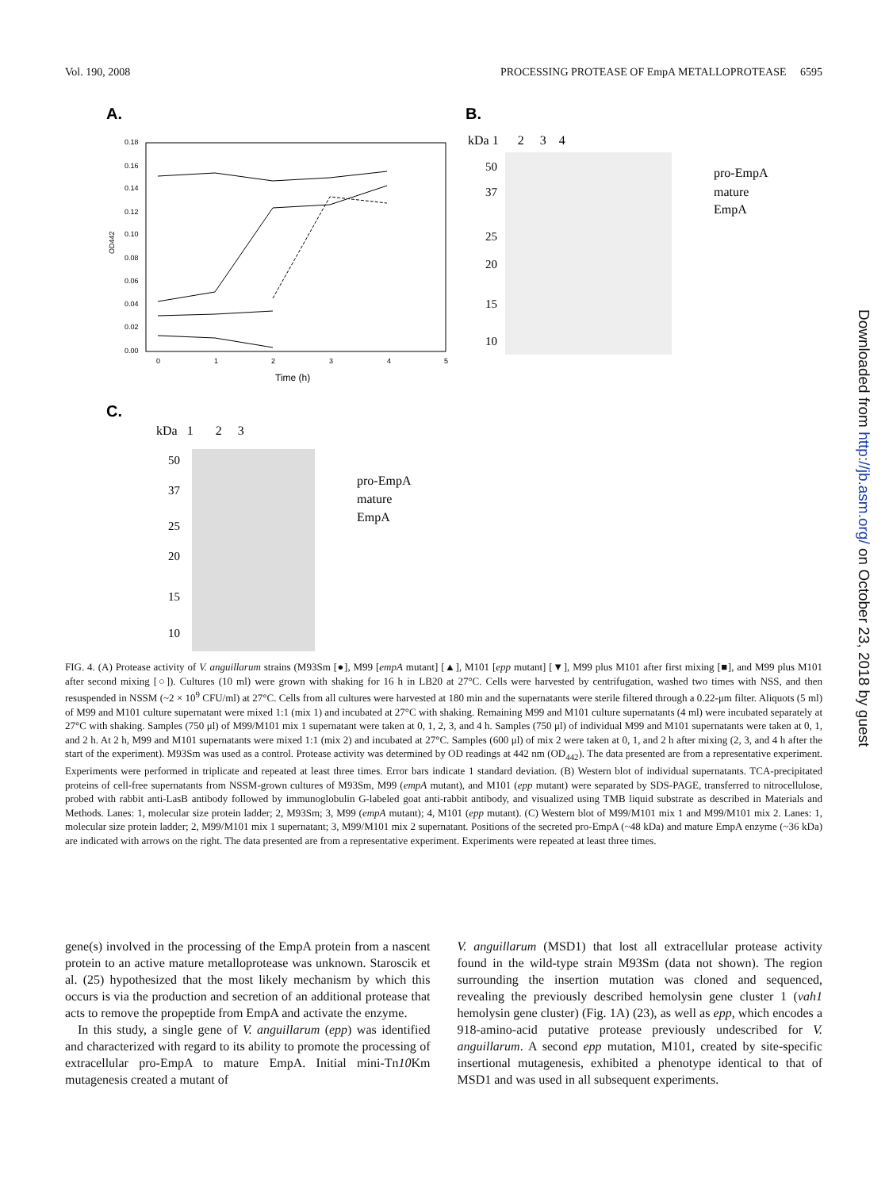Vol. 190, 2008 PROCESSING PROTEASE OF EmpA METALLOPROTEASE 6595
A.
0.18
0.16
0.14
0.12
0.10
0.08
0.06
0.04
0.02
0.00
OD442
0
1
2
3
4
5
Time (h)
B.
kDa 1 2 3 4
50
37
25
20
15
10
pro-EmpA
mature
EmpA
C.
kDa 1 2 3
50
37
25
20
15
10
pro-EmpA
mature
EmpA
FIG. 4. (A) Protease activity of V. anguillarum strains (M93Sm [●], M99 [empA mutant] [▲], M101 [epp mutant] [▼], M99 plus M101 after first mixing [■], and M99 plus M101 after second mixing [○]). Cultures (10 ml) were grown with shaking for 16 h in LB20 at 27°C. Cells were harvested by centrifugation, washed two times with NSS, and then resuspended in NSSM (~2 × 10<sup>9</sup> CFU/ml) at 27°C. Cells from all cultures were harvested at 180 min and the supernatants were sterile filtered through a 0.22-μm filter. Aliquots (5 ml) of M99 and M101 culture supernatant were mixed 1:1 (mix 1) and incubated at 27°C with shaking. Remaining M99 and M101 culture supernatants (4 ml) were incubated separately at 27°C with shaking. Samples (750 μl) of M99/M101 mix 1 supernatant were taken at 0, 1, 2, 3, and 4 h. Samples (750 μl) of individual M99 and M101 supernatants were taken at 0, 1, and 2 h. At 2 h, M99 and M101 supernatants were mixed 1:1 (mix 2) and incubated at 27°C. Samples (600 μl) of mix 2 were taken at 0, 1, and 2 h after mixing (2, 3, and 4 h after the start of the experiment). M93Sm was used as a control. Protease activity was determined by OD readings at 442 nm (OD<sub>442</sub>). The data presented are from a representative experiment. Experiments were performed in triplicate and repeated at least three times. Error bars indicate 1 standard deviation. (B) Western blot of individual supernatants. TCA-precipitated proteins of cell-free supernatants from NSSM-grown cultures of M93Sm, M99 (empA mutant), and M101 (epp mutant) were separated by SDS-PAGE, transferred to nitrocellulose, probed with rabbit anti-LasB antibody followed by immunoglobulin G-labeled goat anti-rabbit antibody, and visualized using TMB liquid substrate as described in Materials and Methods. Lanes: 1, molecular size protein ladder; 2, M93Sm; 3, M99 (empA mutant); 4, M101 (epp mutant). (C) Western blot of M99/M101 mix 1 and M99/M101 mix 2. Lanes: 1, molecular size protein ladder; 2, M99/M101 mix 1 supernatant; 3, M99/M101 mix 2 supernatant. Positions of the secreted pro-EmpA (~48 kDa) and mature EmpA enzyme (~36 kDa) are indicated with arrows on the right. The data presented are from a representative experiment. Experiments were repeated at least three times.
gene(s) involved in the processing of the EmpA protein from a nascent protein to an active mature metalloprotease was unknown. Staroscik et al. (25) hypothesized that the most likely mechanism by which this occurs is via the production and secretion of an additional protease that acts to remove the propeptide from EmpA and activate the enzyme.
In this study, a single gene of V. anguillarum (epp) was identified and characterized with regard to its ability to promote the processing of extracellular pro-EmpA to mature EmpA. Initial mini-Tn10 Km mutagenesis created a mutant of
V. anguillarum (MSD1) that lost all extracellular protease activity found in the wild-type strain M93Sm (data not shown). The region surrounding the insertion mutation was cloned and sequenced, revealing the previously described hemolysin gene cluster 1 (vah1 hemolysin gene cluster) (Fig. 1A) (23), as well as epp, which encodes a 918-amino-acid putative protease previously undescribed for V. anguillarum. A second epp mutation, M101, created by site-specific insertional mutagenesis, exhibited a phenotype identical to that of MSD1 and was used in all subsequent experiments.
Downloaded from http://jb.asm.org/ on October 23, 2018 by guest